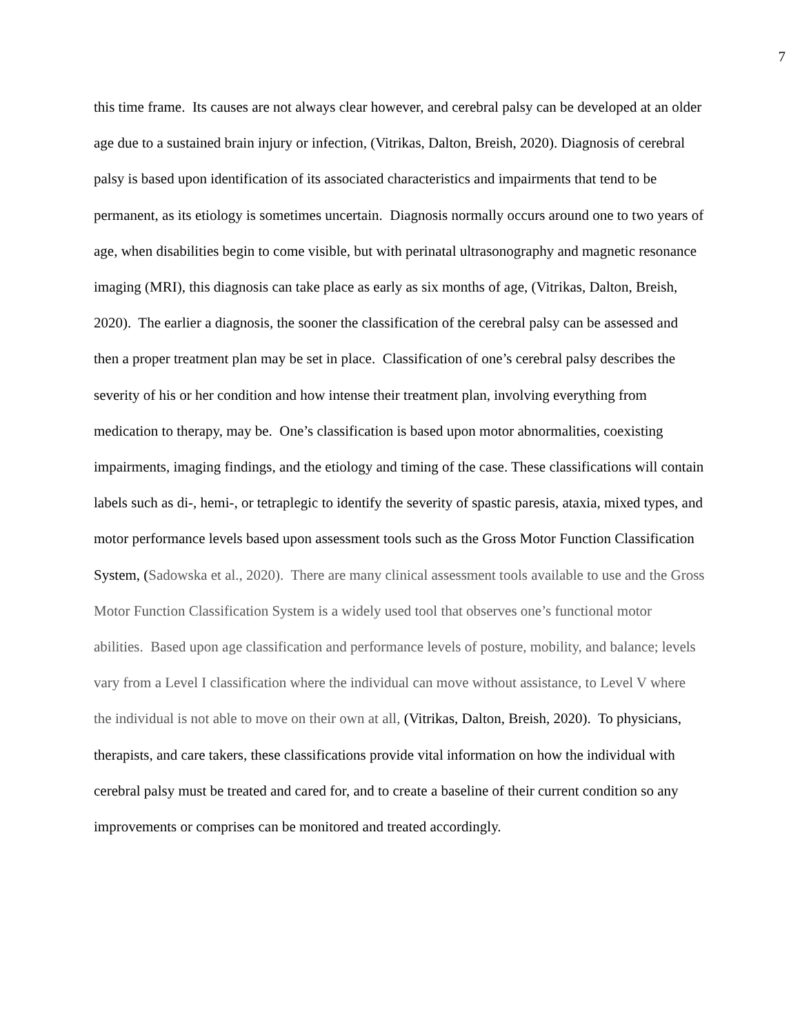7
this time frame. Its causes are not always clear however, and cerebral palsy can be developed at an older age due to a sustained brain injury or infection, (Vitrikas, Dalton, Breish, 2020). Diagnosis of cerebral palsy is based upon identification of its associated characteristics and impairments that tend to be permanent, as its etiology is sometimes uncertain. Diagnosis normally occurs around one to two years of age, when disabilities begin to come visible, but with perinatal ultrasonography and magnetic resonance imaging (MRI), this diagnosis can take place as early as six months of age, (Vitrikas, Dalton, Breish, 2020). The earlier a diagnosis, the sooner the classification of the cerebral palsy can be assessed and then a proper treatment plan may be set in place. Classification of one’s cerebral palsy describes the severity of his or her condition and how intense their treatment plan, involving everything from medication to therapy, may be. One’s classification is based upon motor abnormalities, coexisting impairments, imaging findings, and the etiology and timing of the case. These classifications will contain labels such as di-, hemi-, or tetraplegic to identify the severity of spastic paresis, ataxia, mixed types, and motor performance levels based upon assessment tools such as the Gross Motor Function Classification System, (Sadowska et al., 2020). There are many clinical assessment tools available to use and the Gross Motor Function Classification System is a widely used tool that observes one’s functional motor abilities. Based upon age classification and performance levels of posture, mobility, and balance; levels vary from a Level I classification where the individual can move without assistance, to Level V where the individual is not able to move on their own at all, (Vitrikas, Dalton, Breish, 2020). To physicians, therapists, and care takers, these classifications provide vital information on how the individual with cerebral palsy must be treated and cared for, and to create a baseline of their current condition so any improvements or comprises can be monitored and treated accordingly.